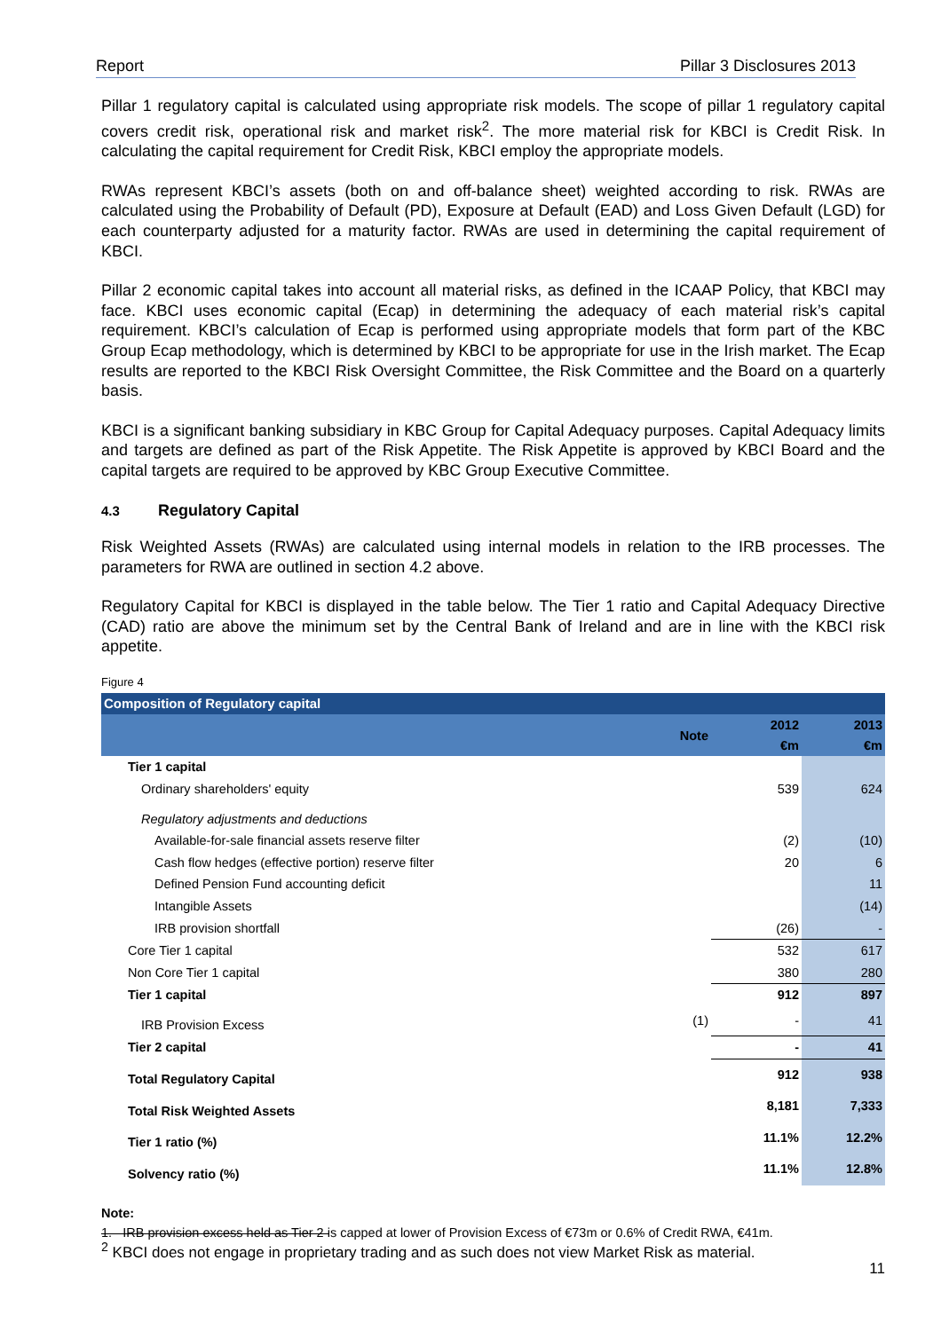Report Pillar 3 Disclosures 2013
Pillar 1 regulatory capital is calculated using appropriate risk models. The scope of pillar 1 regulatory capital covers credit risk, operational risk and market risk<sup>2</sup>. The more material risk for KBCI is Credit Risk. In calculating the capital requirement for Credit Risk, KBCI employ the appropriate models.
RWAs represent KBCI’s assets (both on and off-balance sheet) weighted according to risk. RWAs are calculated using the Probability of Default (PD), Exposure at Default (EAD) and Loss Given Default (LGD) for each counterparty adjusted for a maturity factor. RWAs are used in determining the capital requirement of KBCI.
Pillar 2 economic capital takes into account all material risks, as defined in the ICAAP Policy, that KBCI may face. KBCI uses economic capital (Ecap) in determining the adequacy of each material risk’s capital requirement. KBCI’s calculation of Ecap is performed using appropriate models that form part of the KBC Group Ecap methodology, which is determined by KBCI to be appropriate for use in the Irish market. The Ecap results are reported to the KBCI Risk Oversight Committee, the Risk Committee and the Board on a quarterly basis.
KBCI is a significant banking subsidiary in KBC Group for Capital Adequacy purposes. Capital Adequacy limits and targets are defined as part of the Risk Appetite. The Risk Appetite is approved by KBCI Board and the capital targets are required to be approved by KBC Group Executive Committee.
4.3 Regulatory Capital
Risk Weighted Assets (RWAs) are calculated using internal models in relation to the IRB processes. The parameters for RWA are outlined in section 4.2 above.
Regulatory Capital for KBCI is displayed in the table below. The Tier 1 ratio and Capital Adequacy Directive (CAD) ratio are above the minimum set by the Central Bank of Ireland and are in line with the KBCI risk appetite.
Figure 4
| Composition of Regulatory capital | | | |
| | Note | 2012 €m | 2013 €m |
| Tier 1 capital | | | |
| Ordinary shareholders' equity | | 539 | 624 |
| Regulatory adjustments and deductions | | | |
| Available-for-sale financial assets reserve filter | | (2) | (10) |
| Cash flow hedges (effective portion) reserve filter | | 20 | 6 |
| Defined Pension Fund accounting deficit | | | 11 |
| Intangible Assets | | | (14) |
| IRB provision shortfall | | (26) | - |
| Core Tier 1 capital | | 532 | 617 |
| Non Core Tier 1 capital | | 380 | 280 |
| Tier 1 capital | | 912 | 897 |
| IRB Provision Excess | (1) | - | 41 |
| Tier 2 capital | | - | 41 |
| Total Regulatory Capital | | 912 | 938 |
| Total Risk Weighted Assets | | 8,181 | 7,333 |
| Tier 1 ratio (%) | | 11.1% | 12.2% |
| Solvency ratio (%) | | 11.1% | 12.8% |
Note:
1. IRB provision excess held as Tier 2 is capped at lower of Provision Excess of €73m or 0.6% of Credit RWA, €41m.
<sup>2</sup> KBCI does not engage in proprietary trading and as such does not view Market Risk as material.
11